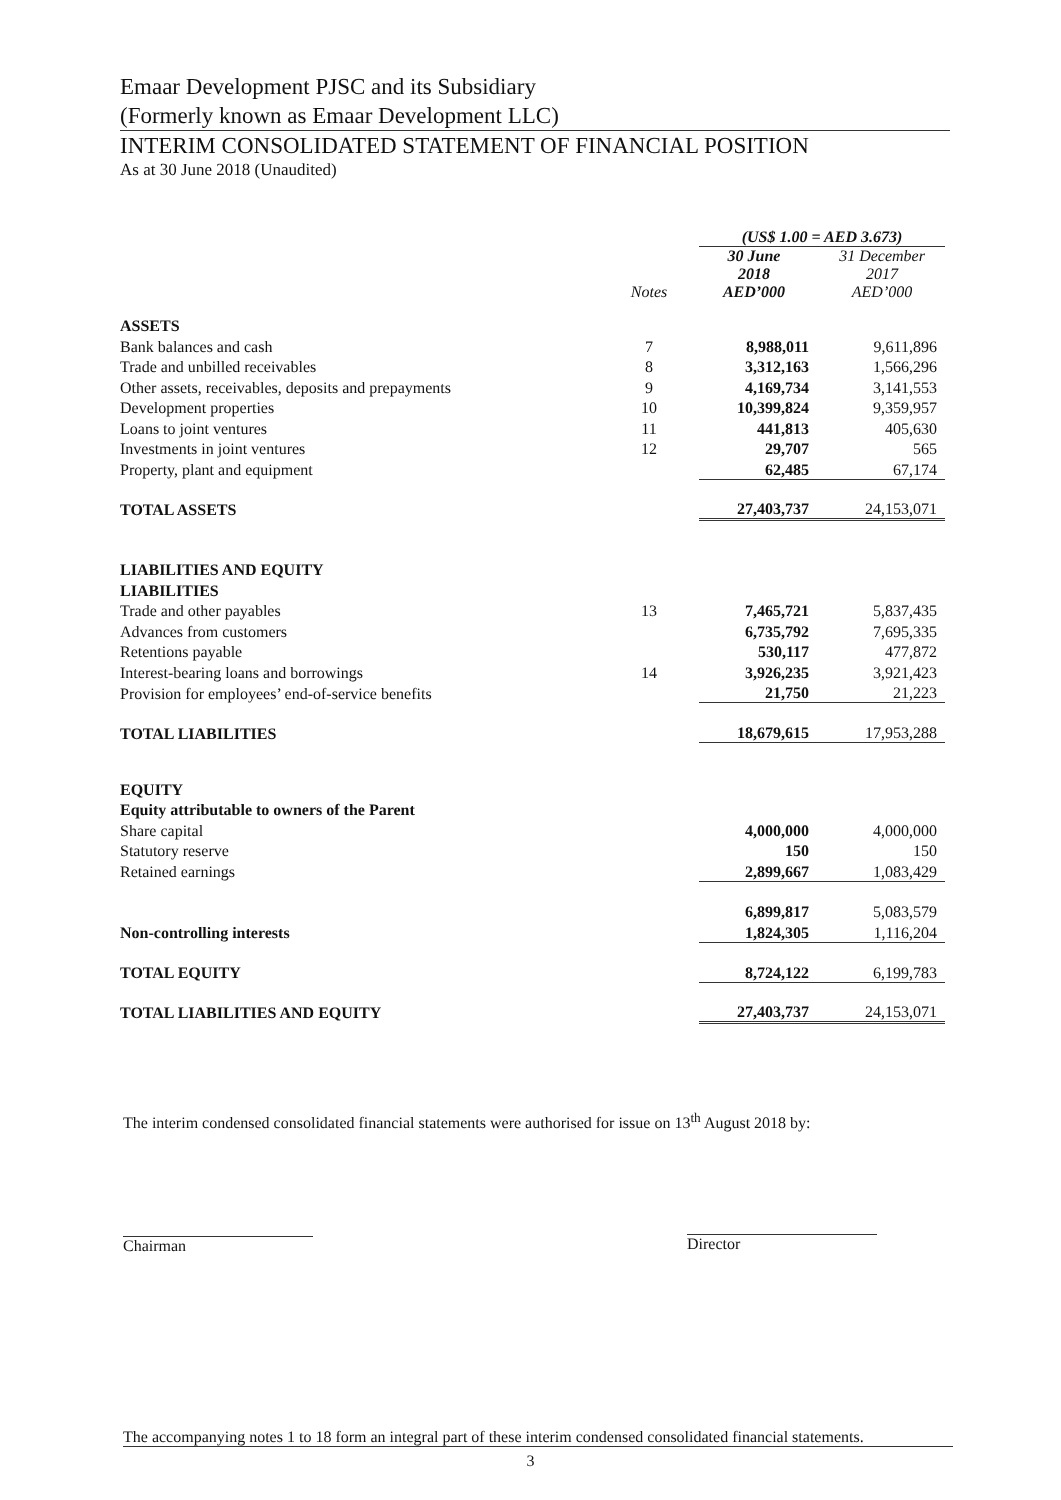Emaar Development PJSC and its Subsidiary
(Formerly known as Emaar Development LLC)
INTERIM CONSOLIDATED STATEMENT OF FINANCIAL POSITION
As at 30 June 2018 (Unaudited)
| | | (US$ 1.00 = AED 3.673) | |
| --- | --- | --- | --- |
| | Notes | 30 June 2018 AED’000 | 31 December 2017 AED’000 |
| ASSETS | | | |
| Bank balances and cash | 7 | 8,988,011 | 9,611,896 |
| Trade and unbilled receivables | 8 | 3,312,163 | 1,566,296 |
| Other assets, receivables, deposits and prepayments | 9 | 4,169,734 | 3,141,553 |
| Development properties | 10 | 10,399,824 | 9,359,957 |
| Loans to joint ventures | 11 | 441,813 | 405,630 |
| Investments in joint ventures | 12 | 29,707 | 565 |
| Property, plant and equipment | | 62,485 | 67,174 |
| TOTAL ASSETS | | 27,403,737 | 24,153,071 |
| LIABILITIES AND EQUITY | | | |
| LIABILITIES | | | |
| Trade and other payables | 13 | 7,465,721 | 5,837,435 |
| Advances from customers | | 6,735,792 | 7,695,335 |
| Retentions payable | | 530,117 | 477,872 |
| Interest-bearing loans and borrowings | 14 | 3,926,235 | 3,921,423 |
| Provision for employees’ end-of-service benefits | | 21,750 | 21,223 |
| TOTAL LIABILITIES | | 18,679,615 | 17,953,288 |
| EQUITY | | | |
| Equity attributable to owners of the Parent | | | |
| Share capital | | 4,000,000 | 4,000,000 |
| Statutory reserve | | 150 | 150 |
| Retained earnings | | 2,899,667 | 1,083,429 |
| | | 6,899,817 | 5,083,579 |
| Non-controlling interests | | 1,824,305 | 1,116,204 |
| TOTAL EQUITY | | 8,724,122 | 6,199,783 |
| TOTAL LIABILITIES AND EQUITY | | 27,403,737 | 24,153,071 |
The interim condensed consolidated financial statements were authorised for issue on 13<sup>th</sup> August 2018 by:
Chairman Director
The accompanying notes 1 to 18 form an integral part of these interim condensed consolidated financial statements.
3